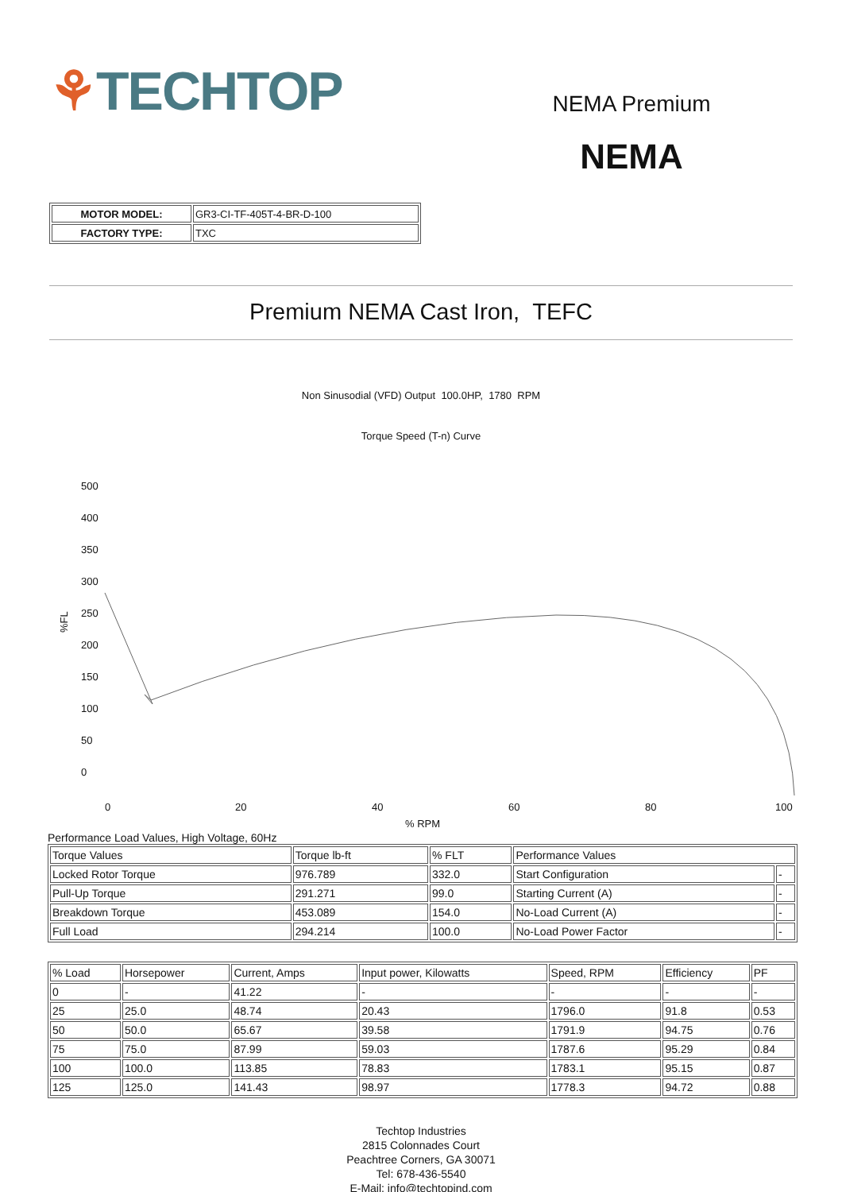⚘TECHTOP
| MOTOR MODEL: | GR3-CI-TF-405T-4-BR-D-100 |
| FACTORY TYPE: | TXC |
NEMA Premium
NEMA
Premium NEMA Cast Iron, TEFC
Non Sinusodial (VFD) Output 100.0HP, 1780 RPM
Torque Speed (T-n) Curve
500
400
350
300
250
200
150
100
50
0
%FL
0
20
40
60
80
100
% RPM
Performance Load Values, High Voltage, 60Hz
| Torque Values | Torque lb-ft | % FLT | Performance Values | |
| Locked Rotor Torque | 976.789 | 332.0 | Start Configuration | - |
| Pull-Up Torque | 291.271 | 99.0 | Starting Current (A) | - |
| Breakdown Torque | 453.089 | 154.0 | No-Load Current (A) | - |
| Full Load | 294.214 | 100.0 | No-Load Power Factor | - |
| % Load | Horsepower | Current, Amps | Input power, Kilowatts | Speed, RPM | Efficiency | PF |
| 0 | - | 41.22 | - | - | - | - |
| 25 | 25.0 | 48.74 | 20.43 | 1796.0 | 91.8 | 0.53 |
| 50 | 50.0 | 65.67 | 39.58 | 1791.9 | 94.75 | 0.76 |
| 75 | 75.0 | 87.99 | 59.03 | 1787.6 | 95.29 | 0.84 |
| 100 | 100.0 | 113.85 | 78.83 | 1783.1 | 95.15 | 0.87 |
| 125 | 125.0 | 141.43 | 98.97 | 1778.3 | 94.72 | 0.88 |
Techtop Industries
2815 Colonnades Court
Peachtree Corners, GA 30071
Tel: 678-436-5540
E-Mail: info@techtopind.com